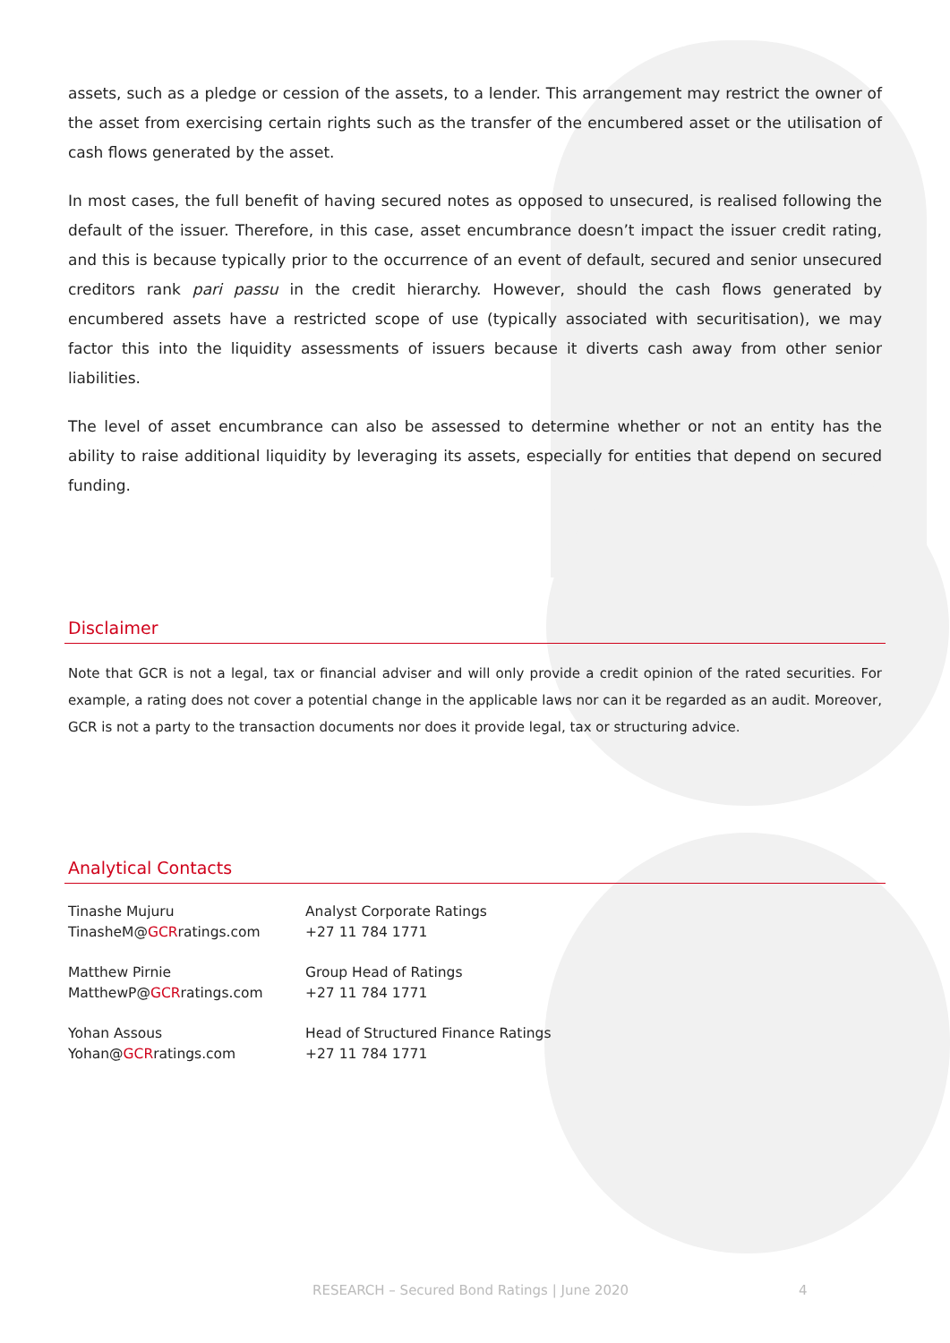assets, such as a pledge or cession of the assets, to a lender. This arrangement may restrict the owner of the asset from exercising certain rights such as the transfer of the encumbered asset or the utilisation of cash flows generated by the asset.
In most cases, the full benefit of having secured notes as opposed to unsecured, is realised following the default of the issuer. Therefore, in this case, asset encumbrance doesn’t impact the issuer credit rating, and this is because typically prior to the occurrence of an event of default, secured and senior unsecured creditors rank pari passu in the credit hierarchy. However, should the cash flows generated by encumbered assets have a restricted scope of use (typically associated with securitisation), we may factor this into the liquidity assessments of issuers because it diverts cash away from other senior liabilities.
The level of asset encumbrance can also be assessed to determine whether or not an entity has the ability to raise additional liquidity by leveraging its assets, especially for entities that depend on secured funding.
Disclaimer
Note that GCR is not a legal, tax or financial adviser and will only provide a credit opinion of the rated securities. For example, a rating does not cover a potential change in the applicable laws nor can it be regarded as an audit. Moreover, GCR is not a party to the transaction documents nor does it provide legal, tax or structuring advice.
Analytical Contacts
Tinashe Mujuru
TinasheM@GCRratings.com
Analyst Corporate Ratings
+27 11 784 1771
Matthew Pirnie
MatthewP@GCRratings.com
Group Head of Ratings
+27 11 784 1771
Yohan Assous
Yohan@GCRratings.com
Head of Structured Finance Ratings
+27 11 784 1771
RESEARCH – Secured Bond Ratings | June 2020 4